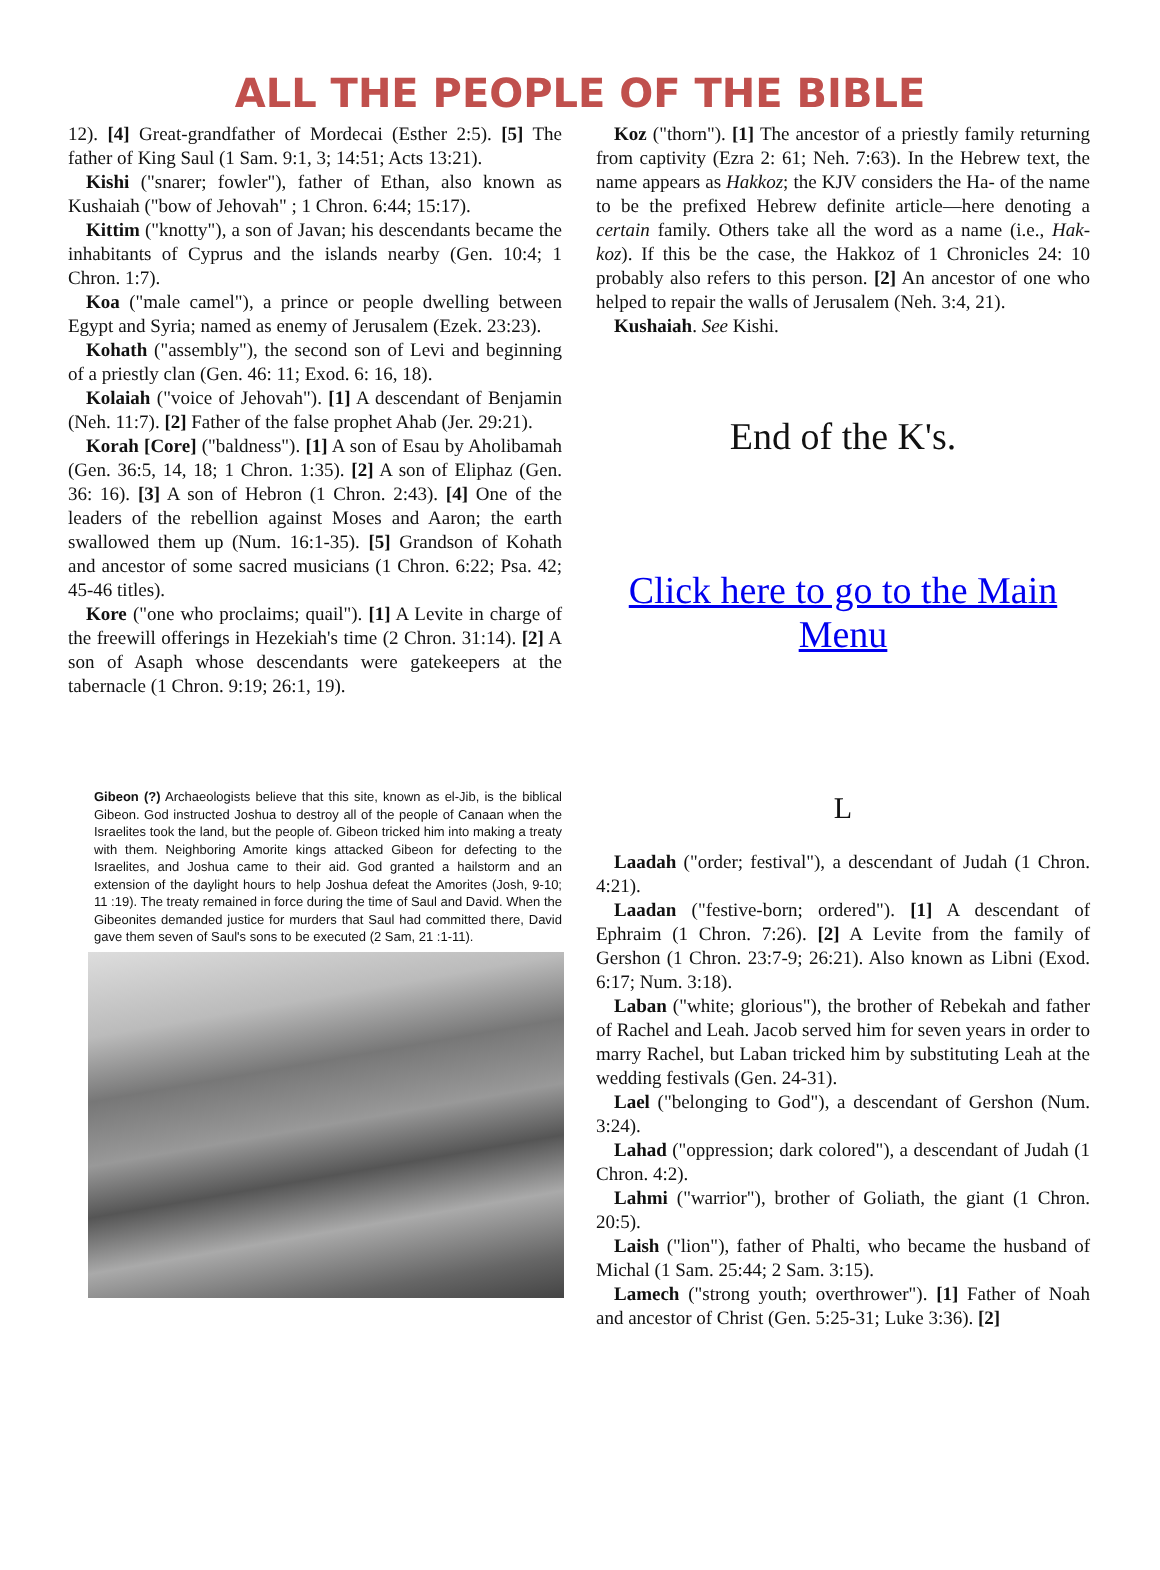ALL THE PEOPLE OF THE BIBLE
12). [4] Great-grandfather of Mordecai (Esther 2:5). [5] The father of King Saul (1 Sam. 9:1, 3; 14:51; Acts 13:21).
Kishi ("snarer; fowler"), father of Ethan, also known as Kushaiah ("bow of Jehovah" ; 1 Chron. 6:44; 15:17).
Kittim ("knotty"), a son of Javan; his descendants became the inhabitants of Cyprus and the islands nearby (Gen. 10:4; 1 Chron. 1:7).
Koa ("male camel"), a prince or people dwelling between Egypt and Syria; named as enemy of Jerusalem (Ezek. 23:23).
Kohath ("assembly"), the second son of Levi and beginning of a priestly clan (Gen. 46: 11; Exod. 6: 16, 18).
Kolaiah ("voice of Jehovah"). [1] A descendant of Benjamin (Neh. 11:7). [2] Father of the false prophet Ahab (Jer. 29:21).
Korah [Core] ("baldness"). [1] A son of Esau by Aholibamah (Gen. 36:5, 14, 18; 1 Chron. 1:35). [2] A son of Eliphaz (Gen. 36: 16). [3] A son of Hebron (1 Chron. 2:43). [4] One of the leaders of the rebellion against Moses and Aaron; the earth swallowed them up (Num. 16:1-35). [5] Grandson of Kohath and ancestor of some sacred musicians (1 Chron. 6:22; Psa. 42; 45-46 titles).
Kore ("one who proclaims; quail"). [1] A Levite in charge of the freewill offerings in Hezekiah's time (2 Chron. 31:14). [2] A son of Asaph whose descendants were gatekeepers at the tabernacle (1 Chron. 9:19; 26:1, 19).
Koz ("thorn"). [1] The ancestor of a priestly family returning from captivity (Ezra 2: 61; Neh. 7:63). In the Hebrew text, the name appears as Hakkoz; the KJV considers the Ha- of the name to be the prefixed Hebrew definite article—here denoting a certain family. Others take all the word as a name (i.e., Hak-koz). If this be the case, the Hakkoz of 1 Chronicles 24: 10 probably also refers to this person. [2] An ancestor of one who helped to repair the walls of Jerusalem (Neh. 3:4, 21).
Kushaiah. See Kishi.
End of the K's.
Click here to go to the Main Menu
Gibeon (?) Archaeologists believe that this site, known as el-Jib, is the biblical Gibeon. God instructed Joshua to destroy all of the people of Canaan when the Israelites took the land, but the people of. Gibeon tricked him into making a treaty with them. Neighboring Amorite kings attacked Gibeon for defecting to the Israelites, and Joshua came to their aid. God granted a hailstorm and an extension of the daylight hours to help Joshua defeat the Amorites (Josh, 9-10; 11 :19). The treaty remained in force during the time of Saul and David. When the Gibeonites demanded justice for murders that Saul had committed there, David gave them seven of Saul's sons to be executed (2 Sam, 21 :1-11).
L
Laadah ("order; festival"), a descendant of Judah (1 Chron. 4:21).
Laadan ("festive-born; ordered"). [1] A descendant of Ephraim (1 Chron. 7:26). [2] A Levite from the family of Gershon (1 Chron. 23:7-9; 26:21). Also known as Libni (Exod. 6:17; Num. 3:18).
Laban ("white; glorious"), the brother of Rebekah and father of Rachel and Leah. Jacob served him for seven years in order to marry Rachel, but Laban tricked him by substituting Leah at the wedding festivals (Gen. 24-31).
Lael ("belonging to God"), a descendant of Gershon (Num. 3:24).
Lahad ("oppression; dark colored"), a descendant of Judah (1 Chron. 4:2).
Lahmi ("warrior"), brother of Goliath, the giant (1 Chron. 20:5).
Laish ("lion"), father of Phalti, who became the husband of Michal (1 Sam. 25:44; 2 Sam. 3:15).
Lamech ("strong youth; overthrower"). [1] Father of Noah and ancestor of Christ (Gen. 5:25-31; Luke 3:36). [2]